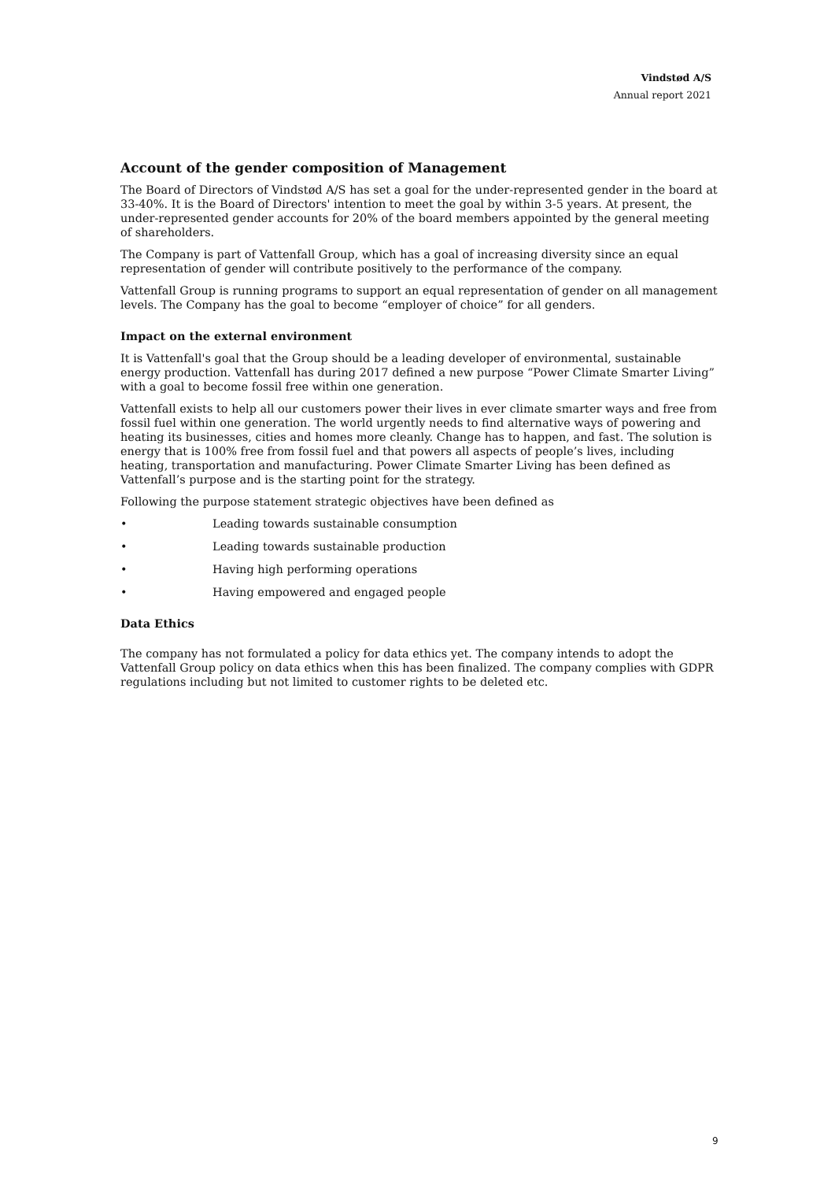Vindstød A/S
Annual report 2021
Account of the gender composition of Management
The Board of Directors of Vindstød A/S has set a goal for the under-represented gender in the board at 33-40%. It is the Board of Directors' intention to meet the goal by within 3-5 years. At present, the under-represented gender accounts for 20% of the board members appointed by the general meeting of shareholders.
The Company is part of Vattenfall Group, which has a goal of increasing diversity since an equal representation of gender will contribute positively to the performance of the company.
Vattenfall Group is running programs to support an equal representation of gender on all management levels. The Company has the goal to become “employer of choice” for all genders.
Impact on the external environment
It is Vattenfall's goal that the Group should be a leading developer of environmental, sustainable energy production. Vattenfall has during 2017 defined a new purpose “Power Climate Smarter Living” with a goal to become fossil free within one generation.
Vattenfall exists to help all our customers power their lives in ever climate smarter ways and free from fossil fuel within one generation. The world urgently needs to find alternative ways of powering and heating its businesses, cities and homes more cleanly. Change has to happen, and fast. The solution is energy that is 100% free from fossil fuel and that powers all aspects of people’s lives, including heating, transportation and manufacturing. Power Climate Smarter Living has been defined as Vattenfall’s purpose and is the starting point for the strategy.
Following the purpose statement strategic objectives have been defined as
• Leading towards sustainable consumption
• Leading towards sustainable production
• Having high performing operations
• Having empowered and engaged people
Data Ethics
The company has not formulated a policy for data ethics yet. The company intends to adopt the Vattenfall Group policy on data ethics when this has been finalized. The company complies with GDPR regulations including but not limited to customer rights to be deleted etc.
9